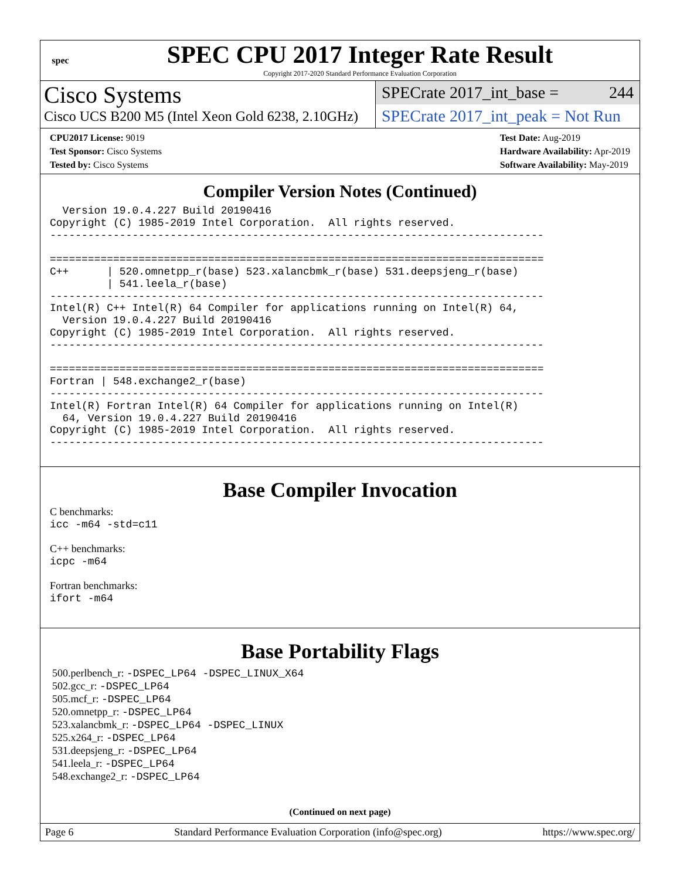spec
SPEC CPU 2017 Integer Rate Result
Copyright 2017-2020 Standard Performance Evaluation Corporation
Cisco Systems
Cisco UCS B200 M5 (Intel Xeon Gold 6238, 2.10GHz)
SPECrate 2017_int_base = 244
SPECrate 2017_int_peak = Not Run
CPU2017 License: 9019
Test Sponsor: Cisco Systems
Tested by: Cisco Systems
Test Date: Aug-2019
Hardware Availability: Apr-2019
Software Availability: May-2019
Compiler Version Notes (Continued)
  Version 19.0.4.227 Build 20190416
Copyright (C) 1985-2019 Intel Corporation.  All rights reserved.
------------------------------------------------------------------------------

==============================================================================
C++      | 520.omnetpp_r(base) 523.xalancbmk_r(base) 531.deepsjeng_r(base)
         | 541.leela_r(base)
------------------------------------------------------------------------------
Intel(R) C++ Intel(R) 64 Compiler for applications running on Intel(R) 64,
  Version 19.0.4.227 Build 20190416
Copyright (C) 1985-2019 Intel Corporation.  All rights reserved.
------------------------------------------------------------------------------

==============================================================================
Fortran | 548.exchange2_r(base)
------------------------------------------------------------------------------
Intel(R) Fortran Intel(R) 64 Compiler for applications running on Intel(R)
  64, Version 19.0.4.227 Build 20190416
Copyright (C) 1985-2019 Intel Corporation.  All rights reserved.
------------------------------------------------------------------------------
Base Compiler Invocation
C benchmarks:
icc -m64 -std=c11
C++ benchmarks:
icpc -m64
Fortran benchmarks:
ifort -m64
Base Portability Flags
500.perlbench_r: -DSPEC_LP64 -DSPEC_LINUX_X64
502.gcc_r: -DSPEC_LP64
505.mcf_r: -DSPEC_LP64
520.omnetpp_r: -DSPEC_LP64
523.xalancbmk_r: -DSPEC_LP64 -DSPEC_LINUX
525.x264_r: -DSPEC_LP64
531.deepsjeng_r: -DSPEC_LP64
541.leela_r: -DSPEC_LP64
548.exchange2_r: -DSPEC_LP64
(Continued on next page)
Page 6 Standard Performance Evaluation Corporation (info@spec.org) https://www.spec.org/